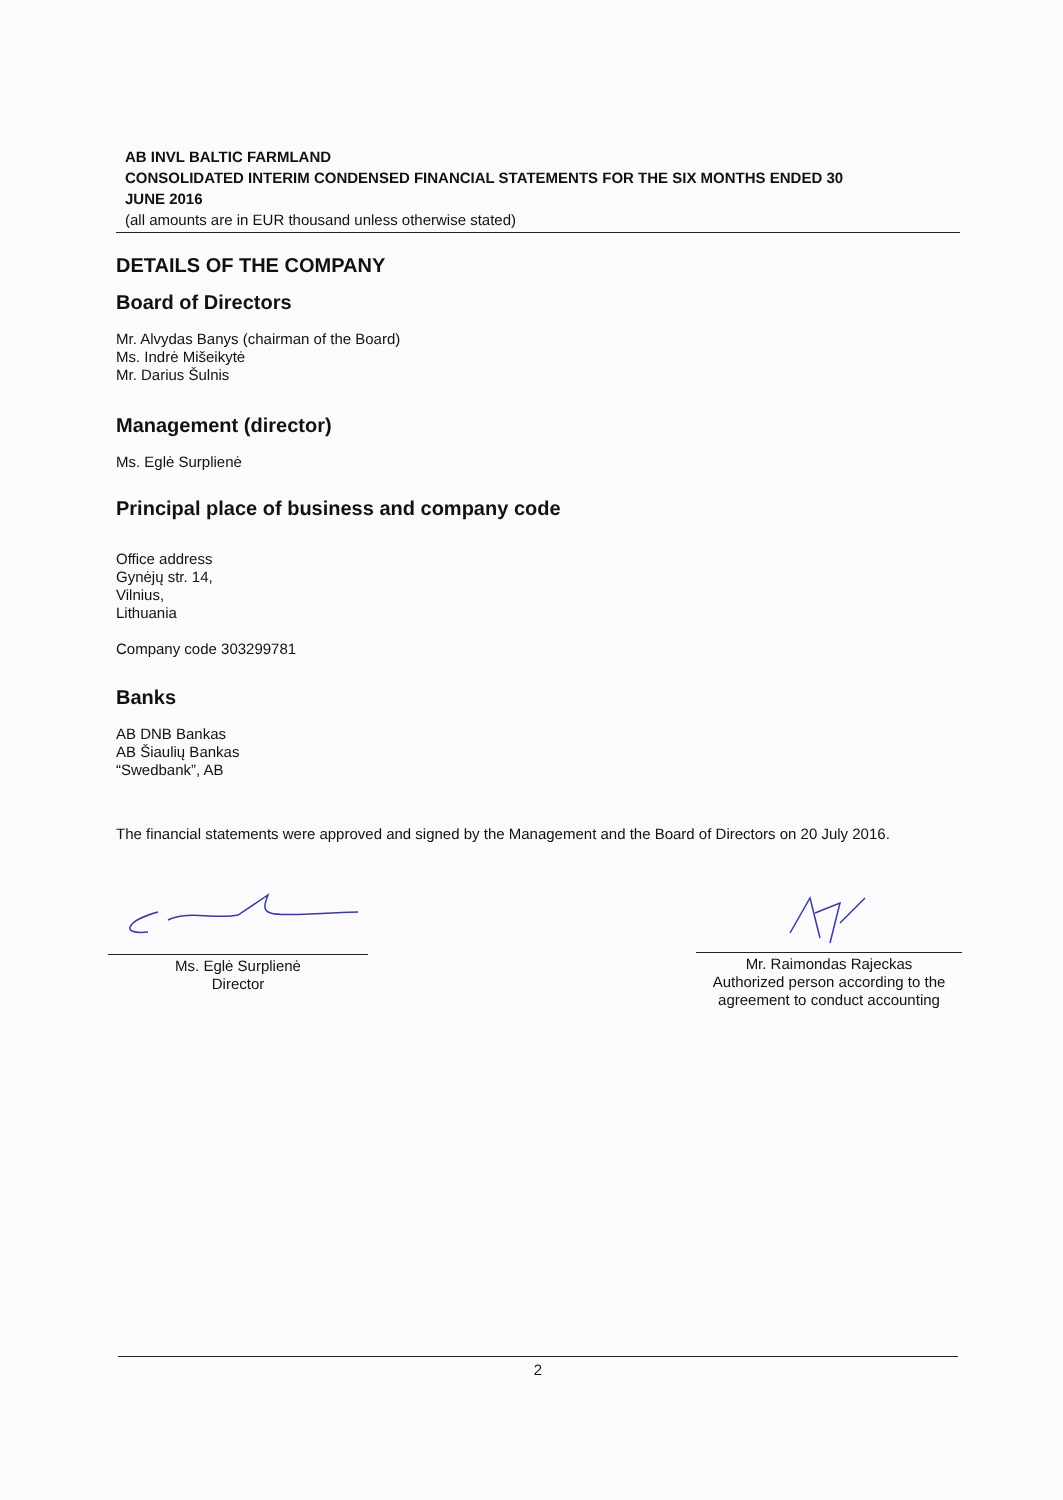AB INVL BALTIC FARMLAND
CONSOLIDATED INTERIM CONDENSED FINANCIAL STATEMENTS FOR THE SIX MONTHS ENDED 30 JUNE 2016
(all amounts are in EUR thousand unless otherwise stated)
DETAILS OF THE COMPANY
Board of Directors
Mr. Alvydas Banys (chairman of the Board)
Ms. Indrė Mišeikytė
Mr. Darius Šulnis
Management (director)
Ms. Eglė Surplienė
Principal place of business and company code
Office address
Gynėjų str. 14,
Vilnius,
Lithuania
Company code 303299781
Banks
AB DNB Bankas
AB Šiaulių Bankas
“Swedbank”, AB
The financial statements were approved and signed by the Management and the Board of Directors on 20 July 2016.
Ms. Eglė Surplienė
Director
Mr. Raimondas Rajeckas
Authorized person according to the agreement to conduct accounting
2